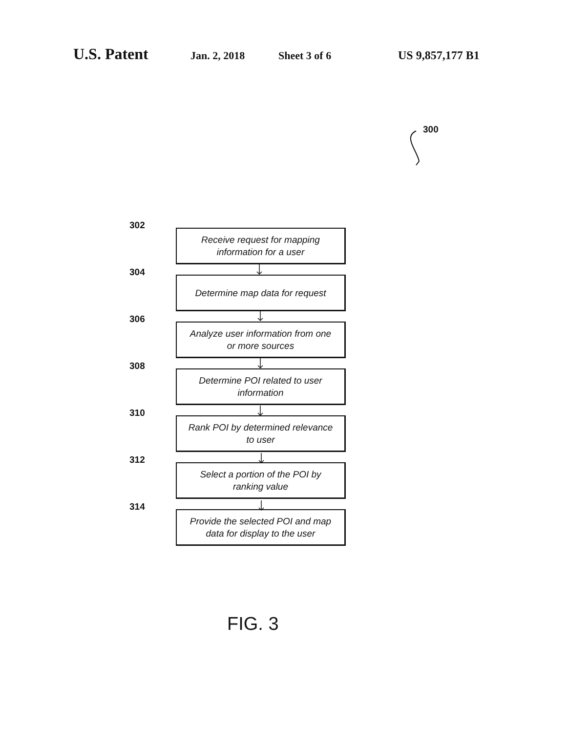U.S. Patent Jan. 2, 2018 Sheet 3 of 6 US 9,857,177 B1
300
302
Receive request for mapping
information for a user
304
Determine map data for request
306
Analyze user information from one
or more sources
308
Determine POI related to user
information
310
Rank POI by determined relevance
to user
312
Select a portion of the POI by
ranking value
314
Provide the selected POI and map
data for display to the user
FIG. 3